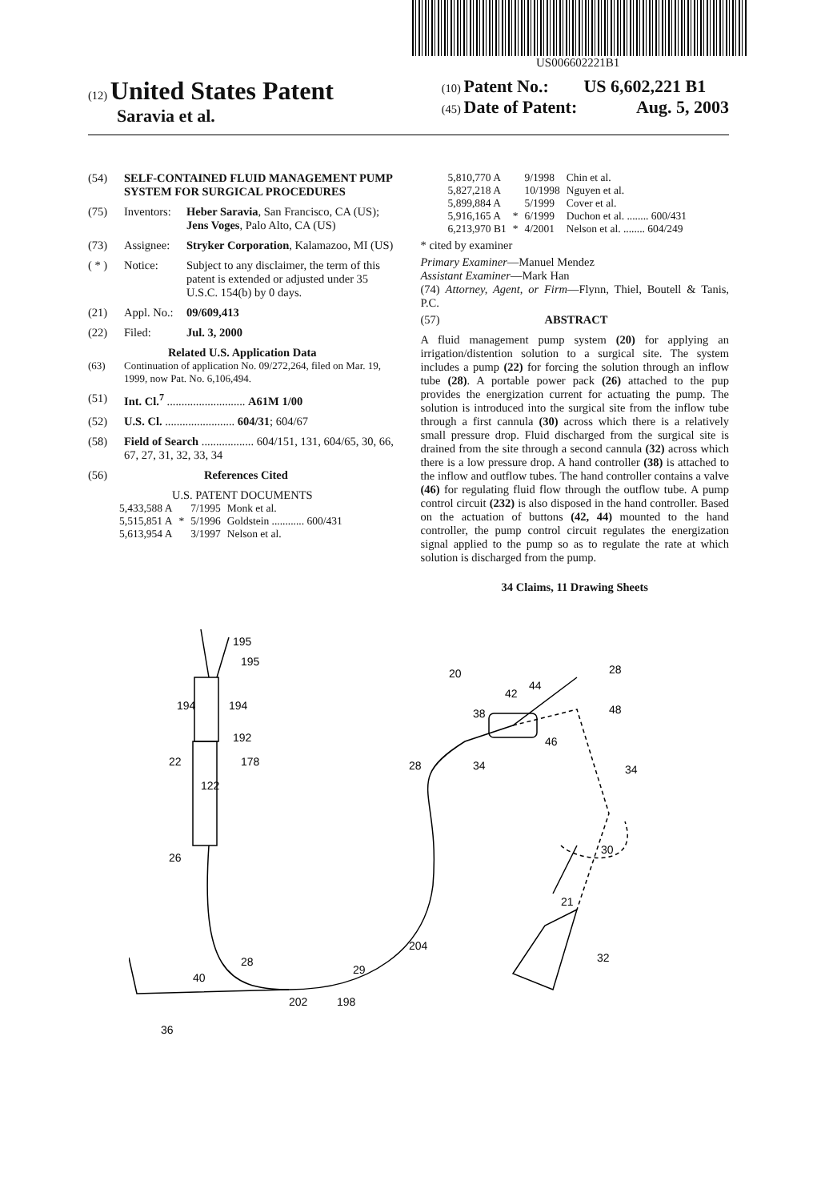US006602221B1
(12) United States Patent
Saravia et al.
(10) Patent No.: US 6,602,221 B1
(45) Date of Patent: Aug. 5, 2003
(54) SELF-CONTAINED FLUID MANAGEMENT PUMP SYSTEM FOR SURGICAL PROCEDURES
(75) Inventors: Heber Saravia, San Francisco, CA (US); Jens Voges, Palo Alto, CA (US)
(73) Assignee: Stryker Corporation, Kalamazoo, MI (US)
( * ) Notice: Subject to any disclaimer, the term of this patent is extended or adjusted under 35 U.S.C. 154(b) by 0 days.
(21) Appl. No.: 09/609,413
(22) Filed: Jul. 3, 2000
Related U.S. Application Data
(63) Continuation of application No. 09/272,264, filed on Mar. 19, 1999, now Pat. No. 6,106,494.
(51) Int. Cl.<sup>7</sup> ........................... A61M 1/00
(52) U.S. Cl. ........................ 604/31; 604/67
(58) Field of Search .................. 604/151, 131, 604/65, 30, 66, 67, 27, 31, 32, 33, 34
(56) References Cited
U.S. PATENT DOCUMENTS
| 5,433,588 A | | 7/1995 | Monk et al. |
| 5,515,851 A | * | 5/1996 | Goldstein ............ 600/431 |
| 5,613,954 A | | 3/1997 | Nelson et al. |
| 5,810,770 A | | 9/1998 | Chin et al. |
| 5,827,218 A | | 10/1998 | Nguyen et al. |
| 5,899,884 A | | 5/1999 | Cover et al. |
| 5,916,165 A | * | 6/1999 | Duchon et al. ........ 600/431 |
| 6,213,970 B1 | * | 4/2001 | Nelson et al. ........ 604/249 |
* cited by examiner
Primary Examiner—Manuel Mendez
Assistant Examiner—Mark Han
(74) Attorney, Agent, or Firm—Flynn, Thiel, Boutell & Tanis, P.C.
(57) ABSTRACT
A fluid management pump system (20) for applying an irrigation/distention solution to a surgical site. The system includes a pump (22) for forcing the solution through an inflow tube (28). A portable power pack (26) attached to the pup provides the energization current for actuating the pump. The solution is introduced into the surgical site from the inflow tube through a first cannula (30) across which there is a relatively small pressure drop. Fluid discharged from the surgical site is drained from the site through a second cannula (32) across which there is a low pressure drop. A hand controller (38) is attached to the inflow and outflow tubes. The hand controller contains a valve (46) for regulating fluid flow through the outflow tube. A pump control circuit (232) is also disposed in the hand controller. Based on the actuation of buttons (42, 44) mounted to the hand controller, the pump control circuit regulates the energization signal applied to the pump so as to regulate the rate at which solution is discharged from the pump.
34 Claims, 11 Drawing Sheets
195
195
194
194
192
22
178
122
26
20
42
44
38
28
48
46
34
34
28
30
21
32
40
28
29
204
202
198
36